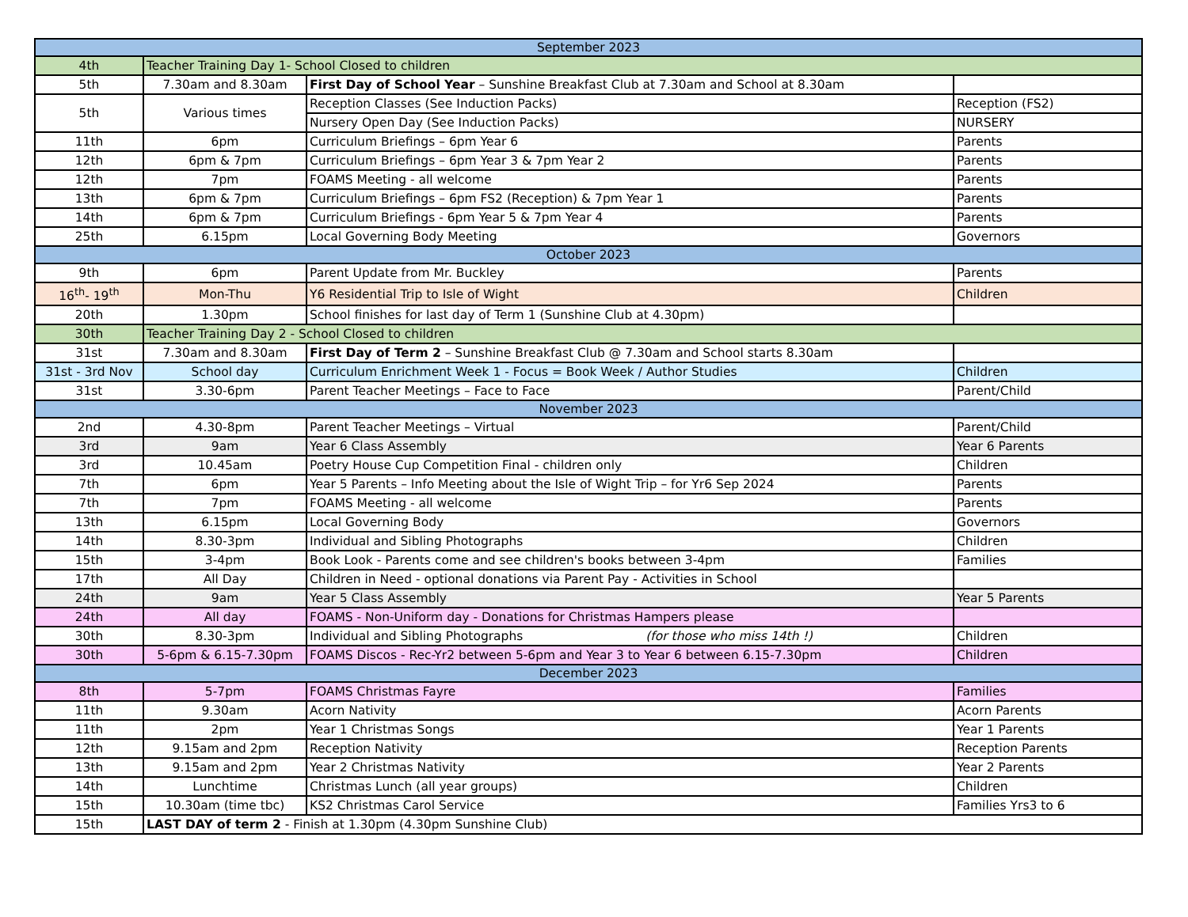| September 2023 | | | |
| 4th | Teacher Training Day 1- School Closed to children | | |
| 5th | 7.30am and 8.30am | First Day of School Year – Sunshine Breakfast Club at 7.30am and School at 8.30am | |
| 5th | Various times | Reception Classes (See Induction Packs) | Reception (FS2) |
| | | Nursery Open Day (See Induction Packs) | NURSERY |
| 11th | 6pm | Curriculum Briefings – 6pm Year 6 | Parents |
| 12th | 6pm & 7pm | Curriculum Briefings – 6pm Year 3 & 7pm Year 2 | Parents |
| 12th | 7pm | FOAMS Meeting - all welcome | Parents |
| 13th | 6pm & 7pm | Curriculum Briefings – 6pm FS2 (Reception) & 7pm Year 1 | Parents |
| 14th | 6pm & 7pm | Curriculum Briefings - 6pm Year 5 & 7pm Year 4 | Parents |
| 25th | 6.15pm | Local Governing Body Meeting | Governors |
| October 2023 | | | |
| 9th | 6pm | Parent Update from Mr. Buckley | Parents |
| 16<sup>th</sup>- 19<sup>th</sup> | Mon-Thu | Y6 Residential Trip to Isle of Wight | Children |
| 20th | 1.30pm | School finishes for last day of Term 1 (Sunshine Club at 4.30pm) | |
| 30th | Teacher Training Day 2 - School Closed to children | | |
| 31st | 7.30am and 8.30am | First Day of Term 2 – Sunshine Breakfast Club @ 7.30am and School starts 8.30am | |
| 31st - 3rd Nov | School day | Curriculum Enrichment Week 1 - Focus = Book Week / Author Studies | Children |
| 31st | 3.30-6pm | Parent Teacher Meetings – Face to Face | Parent/Child |
| November 2023 | | | |
| 2nd | 4.30-8pm | Parent Teacher Meetings – Virtual | Parent/Child |
| 3rd | 9am | Year 6 Class Assembly | Year 6 Parents |
| 3rd | 10.45am | Poetry House Cup Competition Final - children only | Children |
| 7th | 6pm | Year 5 Parents – Info Meeting about the Isle of Wight Trip – for Yr6 Sep 2024 | Parents |
| 7th | 7pm | FOAMS Meeting - all welcome | Parents |
| 13th | 6.15pm | Local Governing Body | Governors |
| 14th | 8.30-3pm | Individual and Sibling Photographs | Children |
| 15th | 3-4pm | Book Look - Parents come and see children's books between 3-4pm | Families |
| 17th | All Day | Children in Need - optional donations via Parent Pay - Activities in School | |
| 24th | 9am | Year 5 Class Assembly | Year 5 Parents |
| 24th | All day | FOAMS - Non-Uniform day - Donations for Christmas Hampers please | |
| 30th | 8.30-3pm | Individual and Sibling Photographs (for those who miss 14th !) | Children |
| 30th | 5-6pm & 6.15-7.30pm | FOAMS Discos - Rec-Yr2 between 5-6pm and Year 3 to Year 6 between 6.15-7.30pm | Children |
| December 2023 | | | |
| 8th | 5-7pm | FOAMS Christmas Fayre | Families |
| 11th | 9.30am | Acorn Nativity | Acorn Parents |
| 11th | 2pm | Year 1 Christmas Songs | Year 1 Parents |
| 12th | 9.15am and 2pm | Reception Nativity | Reception Parents |
| 13th | 9.15am and 2pm | Year 2 Christmas Nativity | Year 2 Parents |
| 14th | Lunchtime | Christmas Lunch (all year groups) | Children |
| 15th | 10.30am (time tbc) | KS2 Christmas Carol Service | Families Yrs3 to 6 |
| 15th | LAST DAY of term 2 - Finish at 1.30pm (4.30pm Sunshine Club) | | |